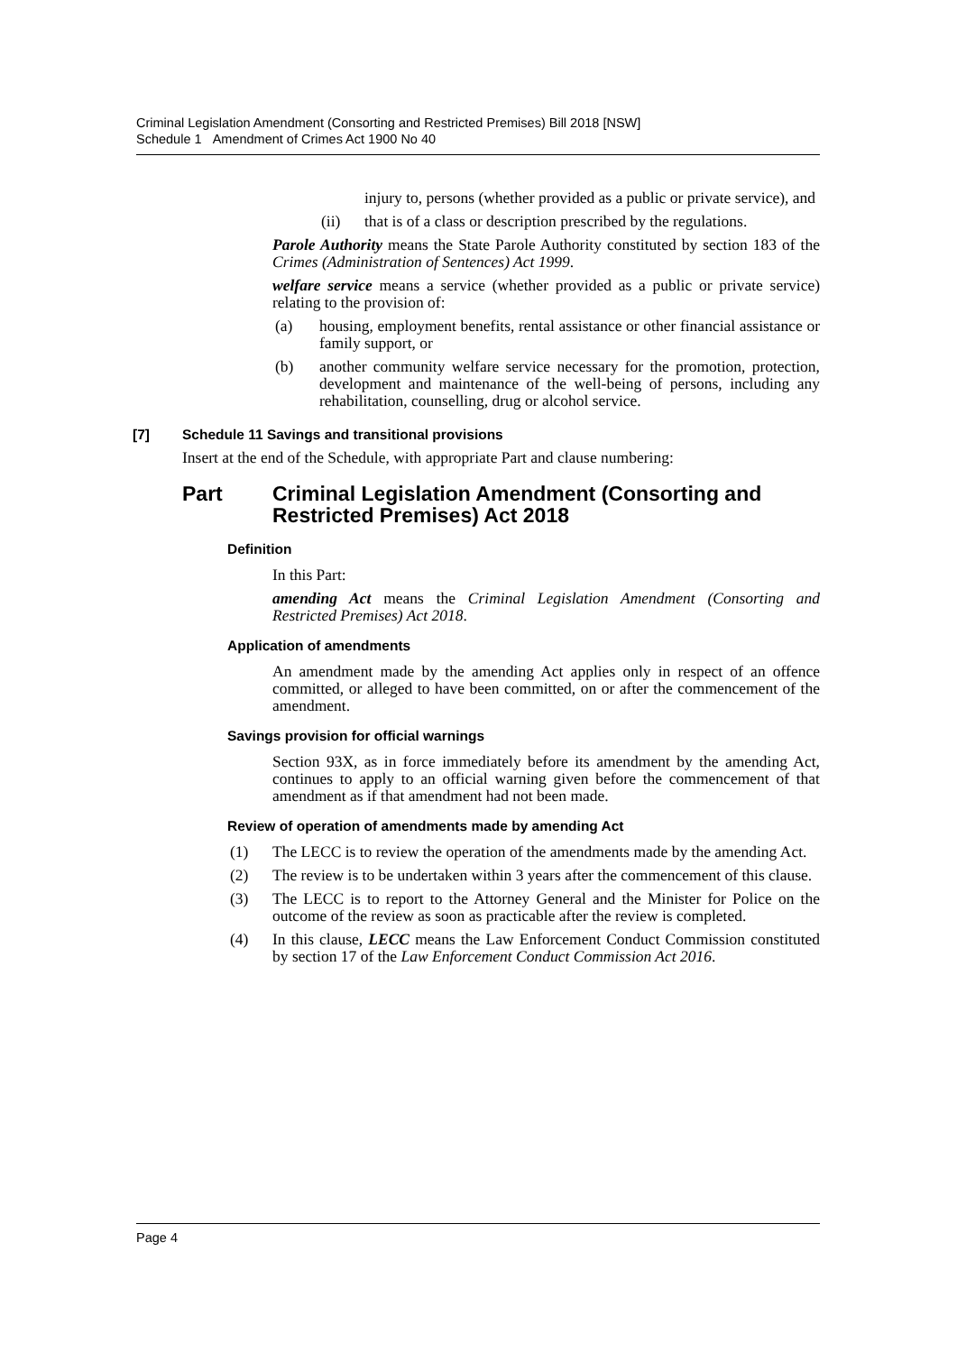Criminal Legislation Amendment (Consorting and Restricted Premises) Bill 2018 [NSW]
Schedule 1 Amendment of Crimes Act 1900 No 40
injury to, persons (whether provided as a public or private service), and
(ii) that is of a class or description prescribed by the regulations.
Parole Authority means the State Parole Authority constituted by section 183 of the Crimes (Administration of Sentences) Act 1999.
welfare service means a service (whether provided as a public or private service) relating to the provision of:
(a) housing, employment benefits, rental assistance or other financial assistance or family support, or
(b) another community welfare service necessary for the promotion, protection, development and maintenance of the well-being of persons, including any rehabilitation, counselling, drug or alcohol service.
[7] Schedule 11 Savings and transitional provisions
Insert at the end of the Schedule, with appropriate Part and clause numbering:
Part Criminal Legislation Amendment (Consorting and Restricted Premises) Act 2018
Definition
In this Part:
amending Act means the Criminal Legislation Amendment (Consorting and Restricted Premises) Act 2018.
Application of amendments
An amendment made by the amending Act applies only in respect of an offence committed, or alleged to have been committed, on or after the commencement of the amendment.
Savings provision for official warnings
Section 93X, as in force immediately before its amendment by the amending Act, continues to apply to an official warning given before the commencement of that amendment as if that amendment had not been made.
Review of operation of amendments made by amending Act
(1) The LECC is to review the operation of the amendments made by the amending Act.
(2) The review is to be undertaken within 3 years after the commencement of this clause.
(3) The LECC is to report to the Attorney General and the Minister for Police on the outcome of the review as soon as practicable after the review is completed.
(4) In this clause, LECC means the Law Enforcement Conduct Commission constituted by section 17 of the Law Enforcement Conduct Commission Act 2016.
Page 4